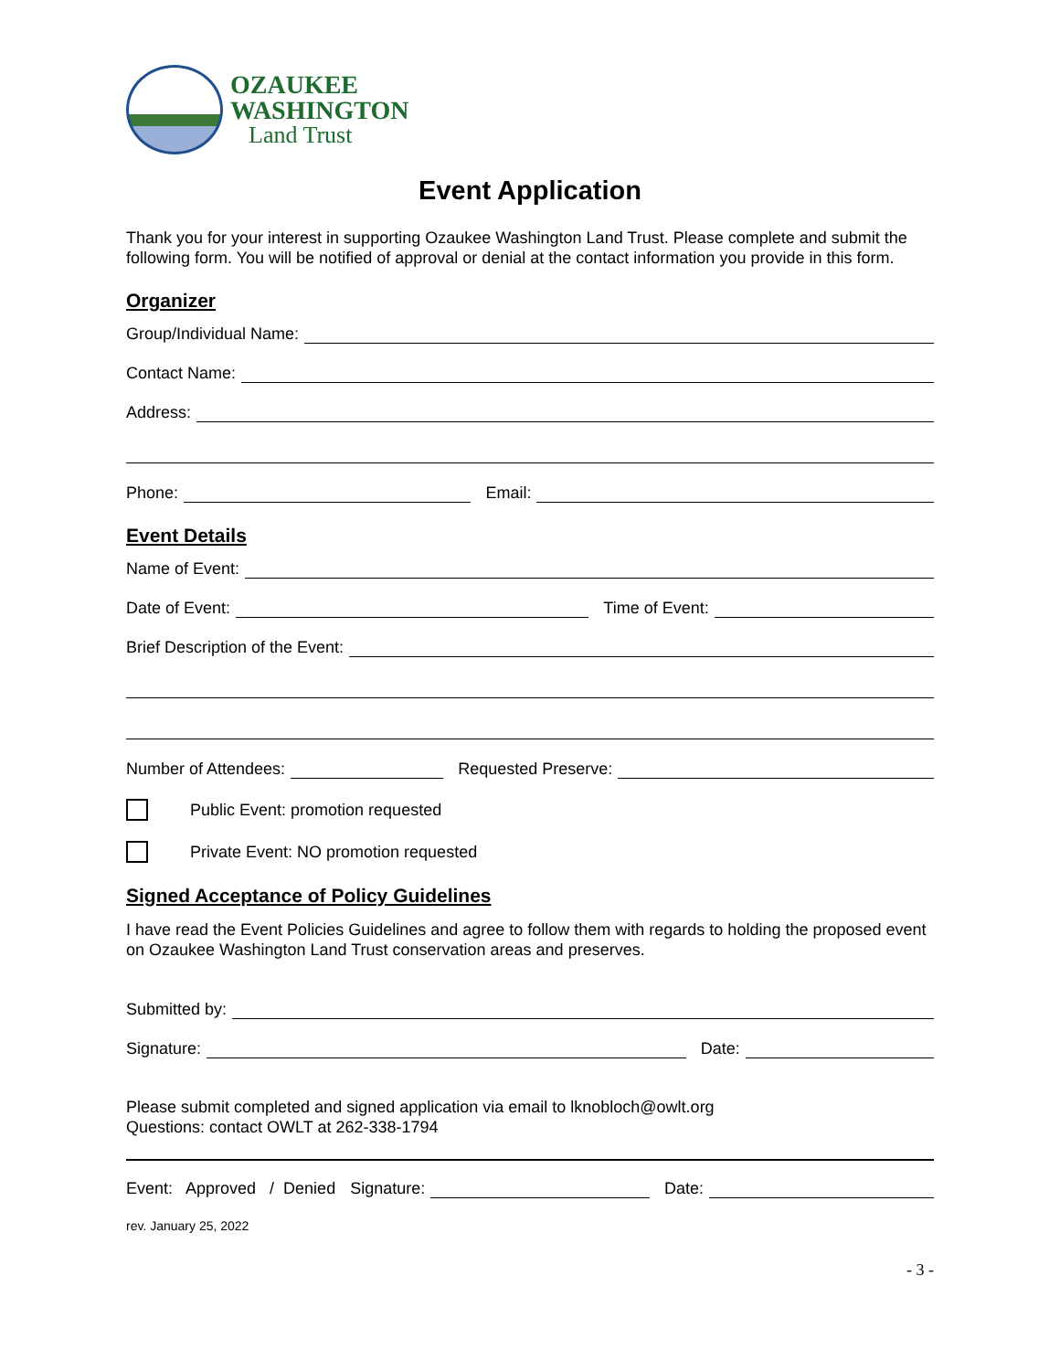OZAUKEE
WASHINGTON
Land Trust
Event Application
Thank you for your interest in supporting Ozaukee Washington Land Trust. Please complete and submit the following form. You will be notified of approval or denial at the contact information you provide in this form.
Organizer
Group/Individual Name:
Contact Name:
Address:
Phone: Email:
Event Details
Name of Event:
Date of Event: Time of Event:
Brief Description of the Event:
Number of Attendees: Requested Preserve:
Public Event: promotion requested
Private Event: NO promotion requested
Signed Acceptance of Policy Guidelines
I have read the Event Policies Guidelines and agree to follow them with regards to holding the proposed event on Ozaukee Washington Land Trust conservation areas and preserves.
Submitted by:
Signature: Date:
Please submit completed and signed application via email to lknobloch@owlt.org
Questions: contact OWLT at 262-338-1794
Event: Approved / Denied Signature: Date:
rev. January 25, 2022
- 3 -